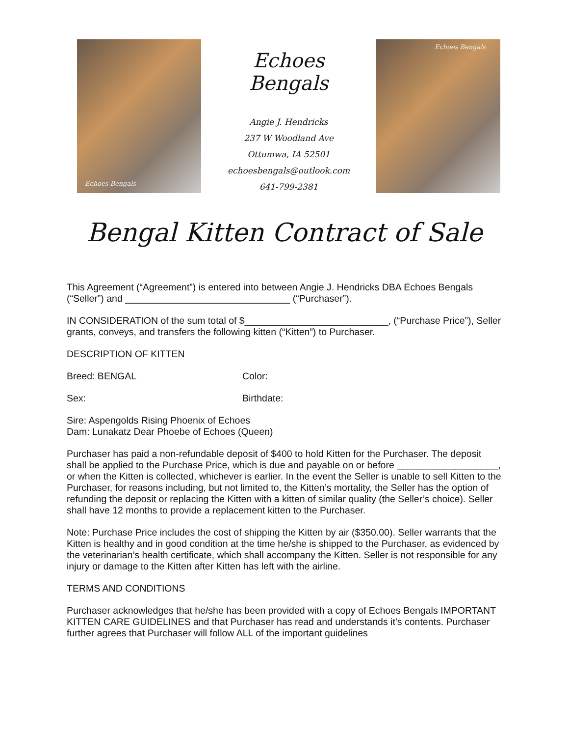Echoes Bengals
Echoes Bengals
Angie J. Hendricks
237 W Woodland Ave
Ottumwa, IA 52501
echoesbengals@outlook.com
641-799-2381
Echoes Bengals
Bengal Kitten Contract of Sale
This Agreement (“Agreement”) is entered into between Angie J. Hendricks DBA Echoes Bengals (“Seller”) and _______________________________ (“Purchaser”).
IN CONSIDERATION of the sum total of $___________________________, (“Purchase Price”), Seller grants, conveys, and transfers the following kitten (“Kitten”) to Purchaser.
DESCRIPTION OF KITTEN
Breed: BENGAL Color:
Sex: Birthdate:
Sire: Aspengolds Rising Phoenix of Echoes
Dam: Lunakatz Dear Phoebe of Echoes (Queen)
Purchaser has paid a non-refundable deposit of $400 to hold Kitten for the Purchaser. The deposit shall be applied to the Purchase Price, which is due and payable on or before ___________________, or when the Kitten is collected, whichever is earlier. In the event the Seller is unable to sell Kitten to the Purchaser, for reasons including, but not limited to, the Kitten’s mortality, the Seller has the option of refunding the deposit or replacing the Kitten with a kitten of similar quality (the Seller’s choice). Seller shall have 12 months to provide a replacement kitten to the Purchaser.
Note: Purchase Price includes the cost of shipping the Kitten by air ($350.00). Seller warrants that the Kitten is healthy and in good condition at the time he/she is shipped to the Purchaser, as evidenced by the veterinarian’s health certificate, which shall accompany the Kitten. Seller is not responsible for any injury or damage to the Kitten after Kitten has left with the airline.
TERMS AND CONDITIONS
Purchaser acknowledges that he/she has been provided with a copy of Echoes Bengals IMPORTANT KITTEN CARE GUIDELINES and that Purchaser has read and understands it’s contents. Purchaser further agrees that Purchaser will follow ALL of the important guidelines